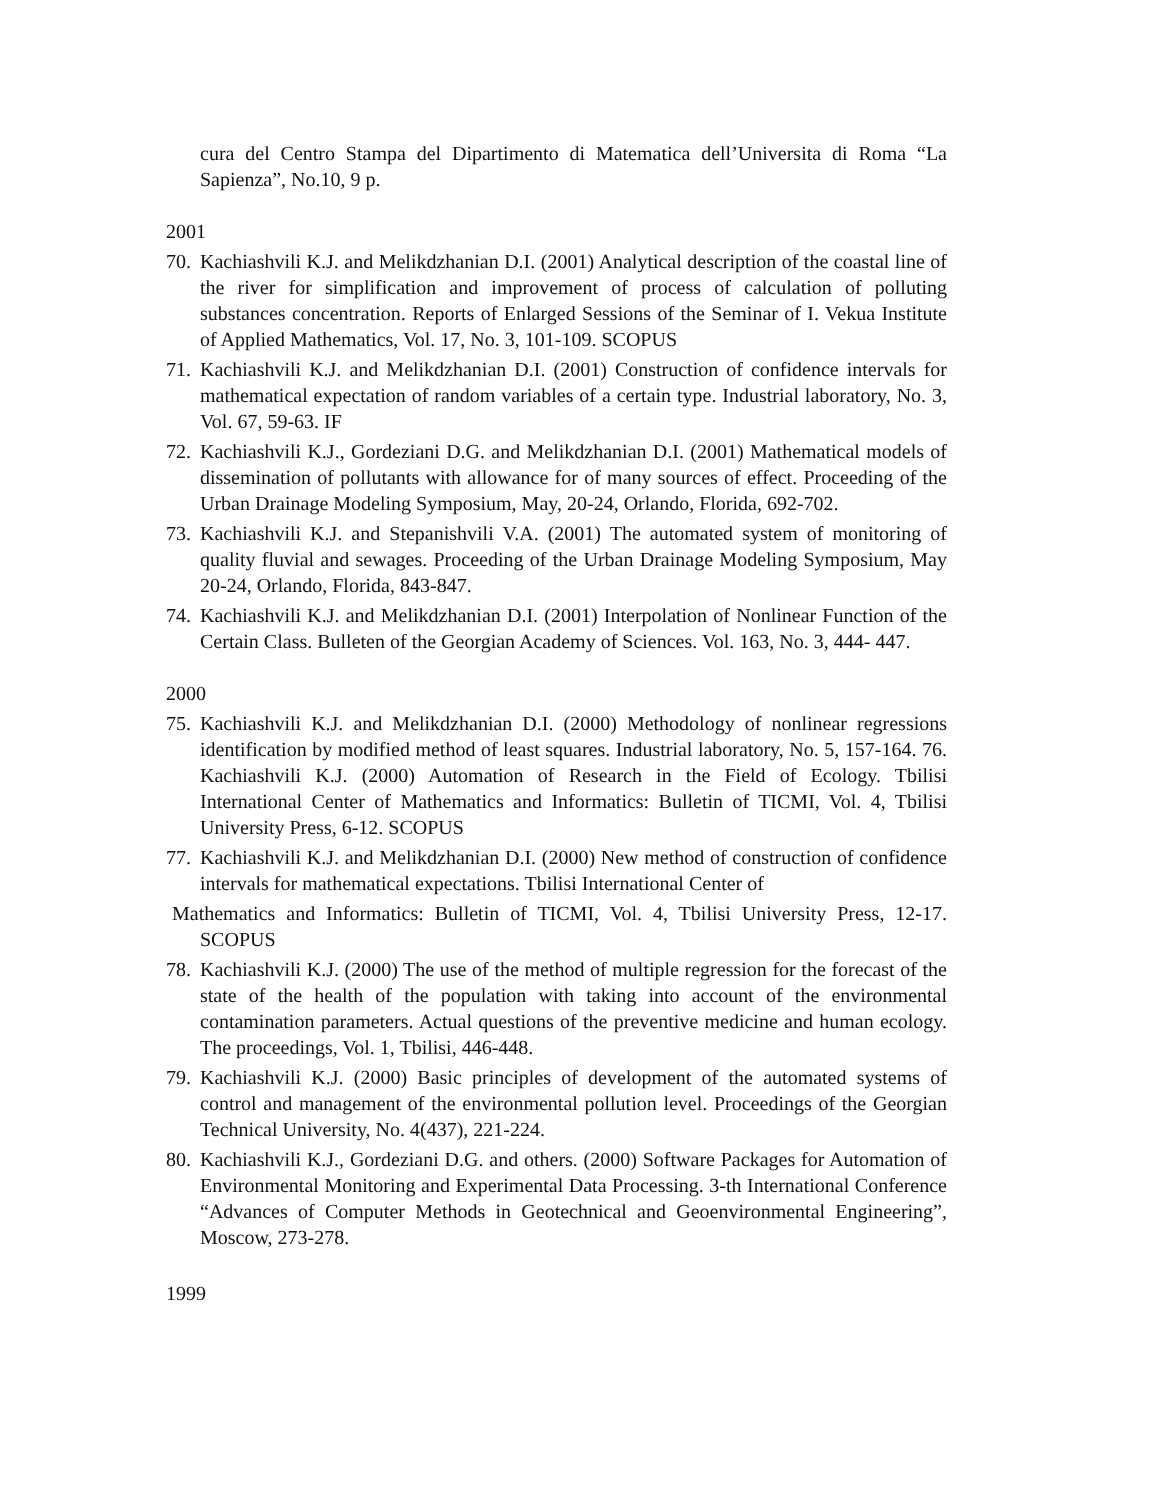cura del Centro Stampa del Dipartimento di Matematica dell’Universita di Roma “La Sapienza”, No.10, 9 p.
2001
70. Kachiashvili K.J. and Melikdzhanian D.I. (2001) Analytical description of the coastal line of the river for simplification and improvement of process of calculation of polluting substances concentration. Reports of Enlarged Sessions of the Seminar of I. Vekua Institute of Applied Mathematics, Vol. 17, No. 3, 101-109. SCOPUS
71. Kachiashvili K.J. and Melikdzhanian D.I. (2001) Construction of confidence intervals for mathematical expectation of random variables of a certain type. Industrial laboratory, No. 3, Vol. 67, 59-63. IF
72. Kachiashvili K.J., Gordeziani D.G. and Melikdzhanian D.I. (2001) Mathematical models of dissemination of pollutants with allowance for of many sources of effect. Proceeding of the Urban Drainage Modeling Symposium, May, 20-24, Orlando, Florida, 692-702.
73. Kachiashvili K.J. and Stepanishvili V.A. (2001) The automated system of monitoring of quality fluvial and sewages. Proceeding of the Urban Drainage Modeling Symposium, May 20-24, Orlando, Florida, 843-847.
74. Kachiashvili K.J. and Melikdzhanian D.I. (2001) Interpolation of Nonlinear Function of the Certain Class. Bulleten of the Georgian Academy of Sciences. Vol. 163, No. 3, 444- 447.
2000
75. Kachiashvili K.J. and Melikdzhanian D.I. (2000) Methodology of nonlinear regressions identification by modified method of least squares. Industrial laboratory, No. 5, 157-164. 76. Kachiashvili K.J. (2000) Automation of Research in the Field of Ecology. Tbilisi International Center of Mathematics and Informatics: Bulletin of TICMI, Vol. 4, Tbilisi University Press, 6-12. SCOPUS
77. Kachiashvili K.J. and Melikdzhanian D.I. (2000) New method of construction of confidence intervals for mathematical expectations. Tbilisi International Center of
Mathematics and Informatics: Bulletin of TICMI, Vol. 4, Tbilisi University Press, 12-17. SCOPUS
78. Kachiashvili K.J. (2000) The use of the method of multiple regression for the forecast of the state of the health of the population with taking into account of the environmental contamination parameters. Actual questions of the preventive medicine and human ecology. The proceedings, Vol. 1, Tbilisi, 446-448.
79. Kachiashvili K.J. (2000) Basic principles of development of the automated systems of control and management of the environmental pollution level. Proceedings of the Georgian Technical University, No. 4(437), 221-224.
80. Kachiashvili K.J., Gordeziani D.G. and others. (2000) Software Packages for Automation of Environmental Monitoring and Experimental Data Processing. 3-th International Conference “Advances of Computer Methods in Geotechnical and Geoenvironmental Engineering”, Moscow, 273-278.
1999